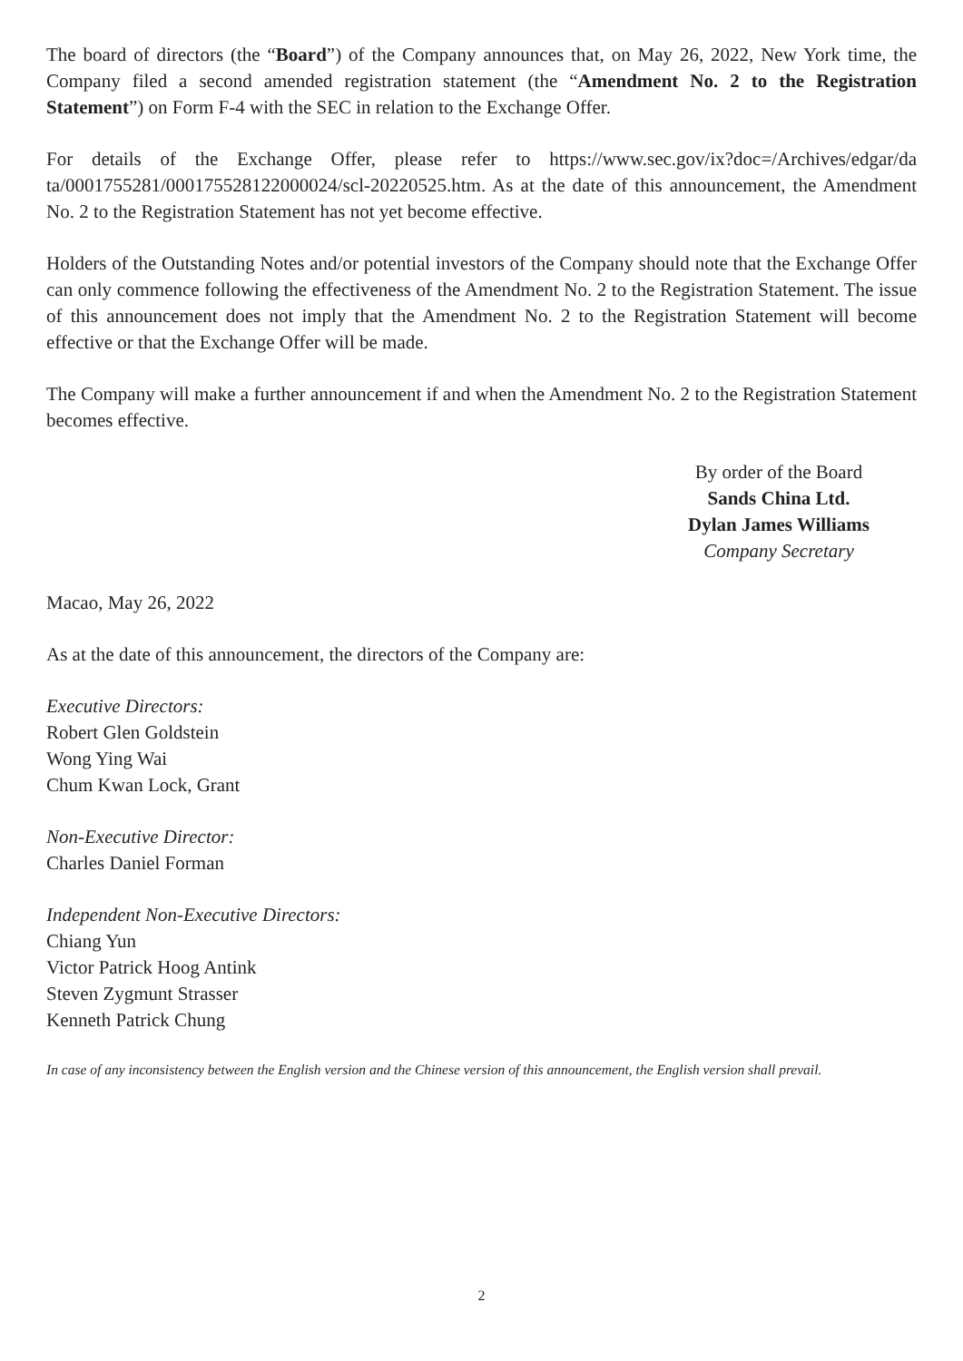The board of directors (the “Board”) of the Company announces that, on May 26, 2022, New York time, the Company filed a second amended registration statement (the “Amendment No. 2 to the Registration Statement”) on Form F-4 with the SEC in relation to the Exchange Offer.
For details of the Exchange Offer, please refer to https://www.sec.gov/ix?doc=/Archives/edgar/da ta/0001755281/000175528122000024/scl-20220525.htm. As at the date of this announcement, the Amendment No. 2 to the Registration Statement has not yet become effective.
Holders of the Outstanding Notes and/or potential investors of the Company should note that the Exchange Offer can only commence following the effectiveness of the Amendment No. 2 to the Registration Statement. The issue of this announcement does not imply that the Amendment No. 2 to the Registration Statement will become effective or that the Exchange Offer will be made.
The Company will make a further announcement if and when the Amendment No. 2 to the Registration Statement becomes effective.
By order of the Board
Sands China Ltd.
Dylan James Williams
Company Secretary
Macao, May 26, 2022
As at the date of this announcement, the directors of the Company are:
Executive Directors:
Robert Glen Goldstein
Wong Ying Wai
Chum Kwan Lock, Grant
Non-Executive Director:
Charles Daniel Forman
Independent Non-Executive Directors:
Chiang Yun
Victor Patrick Hoog Antink
Steven Zygmunt Strasser
Kenneth Patrick Chung
In case of any inconsistency between the English version and the Chinese version of this announcement, the English version shall prevail.
2